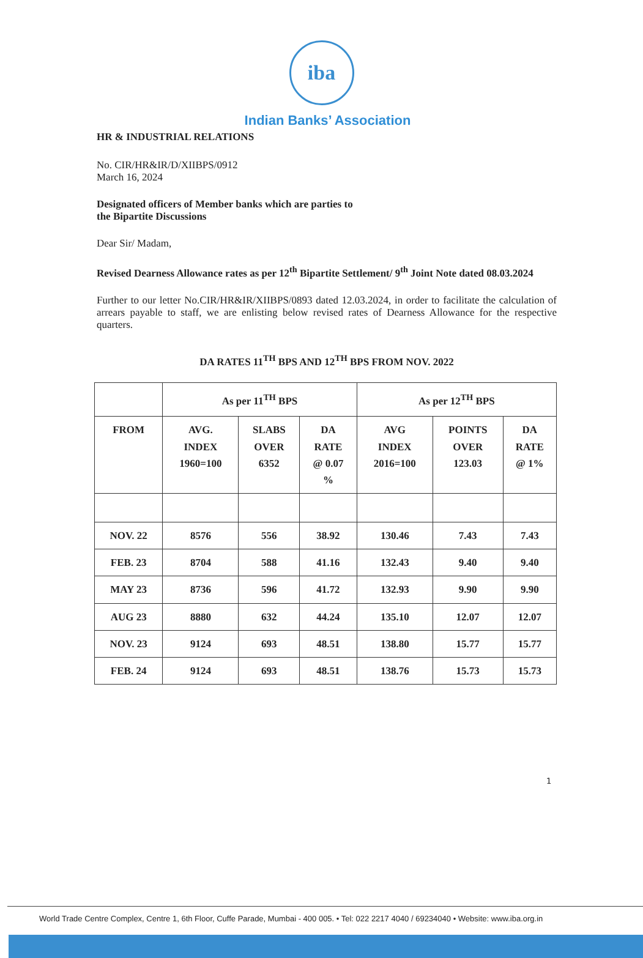iba
Indian Banks’ Association
HR & INDUSTRIAL RELATIONS
No. CIR/HR&IR/D/XIIBPS/0912
March 16, 2024
Designated officers of Member banks which are parties to
the Bipartite Discussions
Dear Sir/ Madam,
Revised Dearness Allowance rates as per 12<sup>th</sup> Bipartite Settlement/ 9<sup>th</sup> Joint Note dated 08.03.2024
Further to our letter No.CIR/HR&IR/XIIBPS/0893 dated 12.03.2024, in order to facilitate the calculation of arrears payable to staff, we are enlisting below revised rates of Dearness Allowance for the respective quarters.
DA RATES 11<sup>TH</sup> BPS AND 12<sup>TH</sup> BPS FROM NOV. 2022
| | As per 11<sup>TH</sup> BPS | | | As per 12<sup>TH</sup> BPS | | |
| --- | --- | --- | --- | --- | --- | --- |
| FROM | AVG. INDEX 1960=100 | SLABS OVER 6352 | DA RATE @ 0.07 % | AVG INDEX 2016=100 | POINTS OVER 123.03 | DA RATE @ 1% |
| NOV. 22 | 8576 | 556 | 38.92 | 130.46 | 7.43 | 7.43 |
| FEB. 23 | 8704 | 588 | 41.16 | 132.43 | 9.40 | 9.40 |
| MAY 23 | 8736 | 596 | 41.72 | 132.93 | 9.90 | 9.90 |
| AUG 23 | 8880 | 632 | 44.24 | 135.10 | 12.07 | 12.07 |
| NOV. 23 | 9124 | 693 | 48.51 | 138.80 | 15.77 | 15.77 |
| FEB. 24 | 9124 | 693 | 48.51 | 138.76 | 15.73 | 15.73 |
1
World Trade Centre Complex, Centre 1, 6th Floor, Cuffe Parade, Mumbai - 400 005. • Tel: 022 2217 4040 / 69234040 • Website: www.iba.org.in